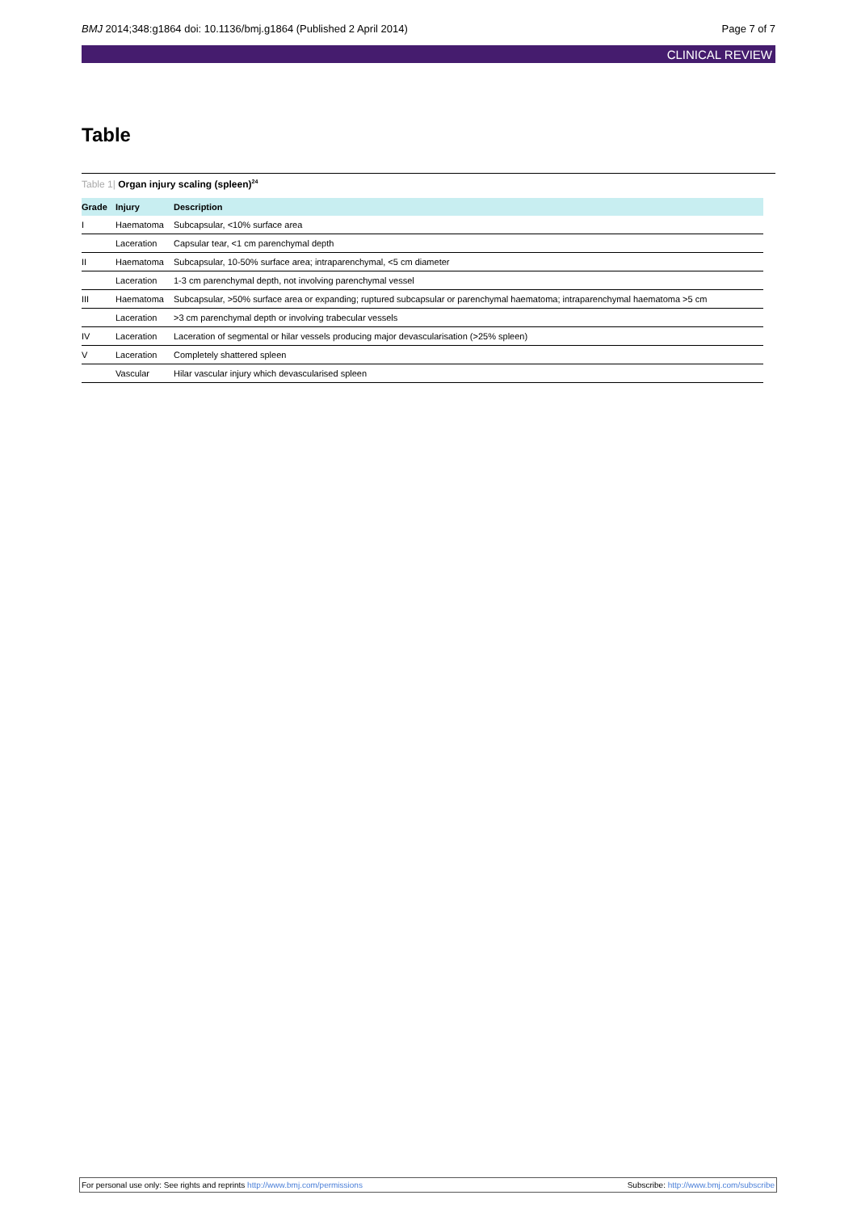BMJ 2014;348:g1864 doi: 10.1136/bmj.g1864 (Published 2 April 2014) Page 7 of 7
CLINICAL REVIEW
Table
Table 1| Organ injury scaling (spleen)<sup>24</sup>
| Grade | Injury | Description |
| --- | --- | --- |
| I | Haematoma | Subcapsular, <10% surface area |
| | Laceration | Capsular tear, <1 cm parenchymal depth |
| II | Haematoma | Subcapsular, 10-50% surface area; intraparenchymal, <5 cm diameter |
| | Laceration | 1-3 cm parenchymal depth, not involving parenchymal vessel |
| III | Haematoma | Subcapsular, >50% surface area or expanding; ruptured subcapsular or parenchymal haematoma; intraparenchymal haematoma >5 cm |
| | Laceration | >3 cm parenchymal depth or involving trabecular vessels |
| IV | Laceration | Laceration of segmental or hilar vessels producing major devascularisation (>25% spleen) |
| V | Laceration | Completely shattered spleen |
| | Vascular | Hilar vascular injury which devascularised spleen |
For personal use only: See rights and reprints http://www.bmj.com/permissions Subscribe: http://www.bmj.com/subscribe